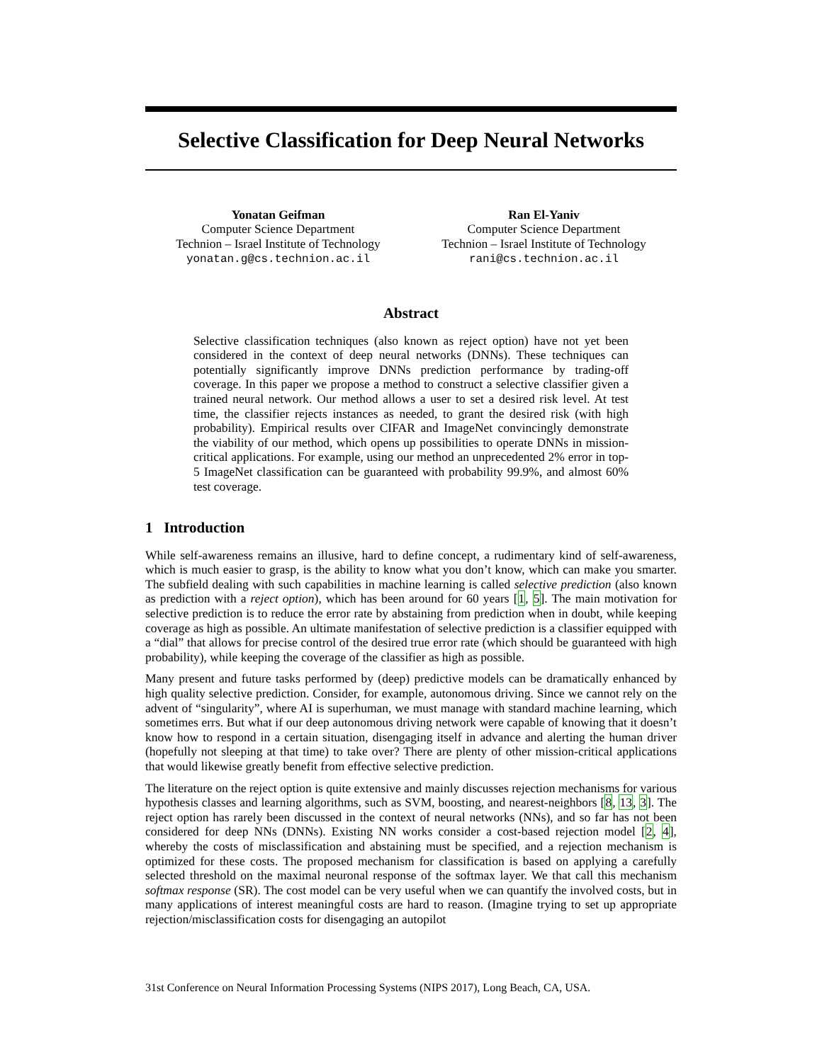Selective Classification for Deep Neural Networks
Yonatan Geifman
Computer Science Department
Technion – Israel Institute of Technology
yonatan.g@cs.technion.ac.il
Ran El-Yaniv
Computer Science Department
Technion – Israel Institute of Technology
rani@cs.technion.ac.il
Abstract
Selective classification techniques (also known as reject option) have not yet been considered in the context of deep neural networks (DNNs). These techniques can potentially significantly improve DNNs prediction performance by trading-off coverage. In this paper we propose a method to construct a selective classifier given a trained neural network. Our method allows a user to set a desired risk level. At test time, the classifier rejects instances as needed, to grant the desired risk (with high probability). Empirical results over CIFAR and ImageNet convincingly demonstrate the viability of our method, which opens up possibilities to operate DNNs in mission-critical applications. For example, using our method an unprecedented 2% error in top-5 ImageNet classification can be guaranteed with probability 99.9%, and almost 60% test coverage.
1 Introduction
While self-awareness remains an illusive, hard to define concept, a rudimentary kind of self-awareness, which is much easier to grasp, is the ability to know what you don’t know, which can make you smarter. The subfield dealing with such capabilities in machine learning is called selective prediction (also known as prediction with a reject option), which has been around for 60 years [1, 5]. The main motivation for selective prediction is to reduce the error rate by abstaining from prediction when in doubt, while keeping coverage as high as possible. An ultimate manifestation of selective prediction is a classifier equipped with a “dial” that allows for precise control of the desired true error rate (which should be guaranteed with high probability), while keeping the coverage of the classifier as high as possible.
Many present and future tasks performed by (deep) predictive models can be dramatically enhanced by high quality selective prediction. Consider, for example, autonomous driving. Since we cannot rely on the advent of “singularity”, where AI is superhuman, we must manage with standard machine learning, which sometimes errs. But what if our deep autonomous driving network were capable of knowing that it doesn’t know how to respond in a certain situation, disengaging itself in advance and alerting the human driver (hopefully not sleeping at that time) to take over? There are plenty of other mission-critical applications that would likewise greatly benefit from effective selective prediction.
The literature on the reject option is quite extensive and mainly discusses rejection mechanisms for various hypothesis classes and learning algorithms, such as SVM, boosting, and nearest-neighbors [8, 13, 3]. The reject option has rarely been discussed in the context of neural networks (NNs), and so far has not been considered for deep NNs (DNNs). Existing NN works consider a cost-based rejection model [2, 4], whereby the costs of misclassification and abstaining must be specified, and a rejection mechanism is optimized for these costs. The proposed mechanism for classification is based on applying a carefully selected threshold on the maximal neuronal response of the softmax layer. We that call this mechanism softmax response (SR). The cost model can be very useful when we can quantify the involved costs, but in many applications of interest meaningful costs are hard to reason. (Imagine trying to set up appropriate rejection/misclassification costs for disengaging an autopilot
31st Conference on Neural Information Processing Systems (NIPS 2017), Long Beach, CA, USA.